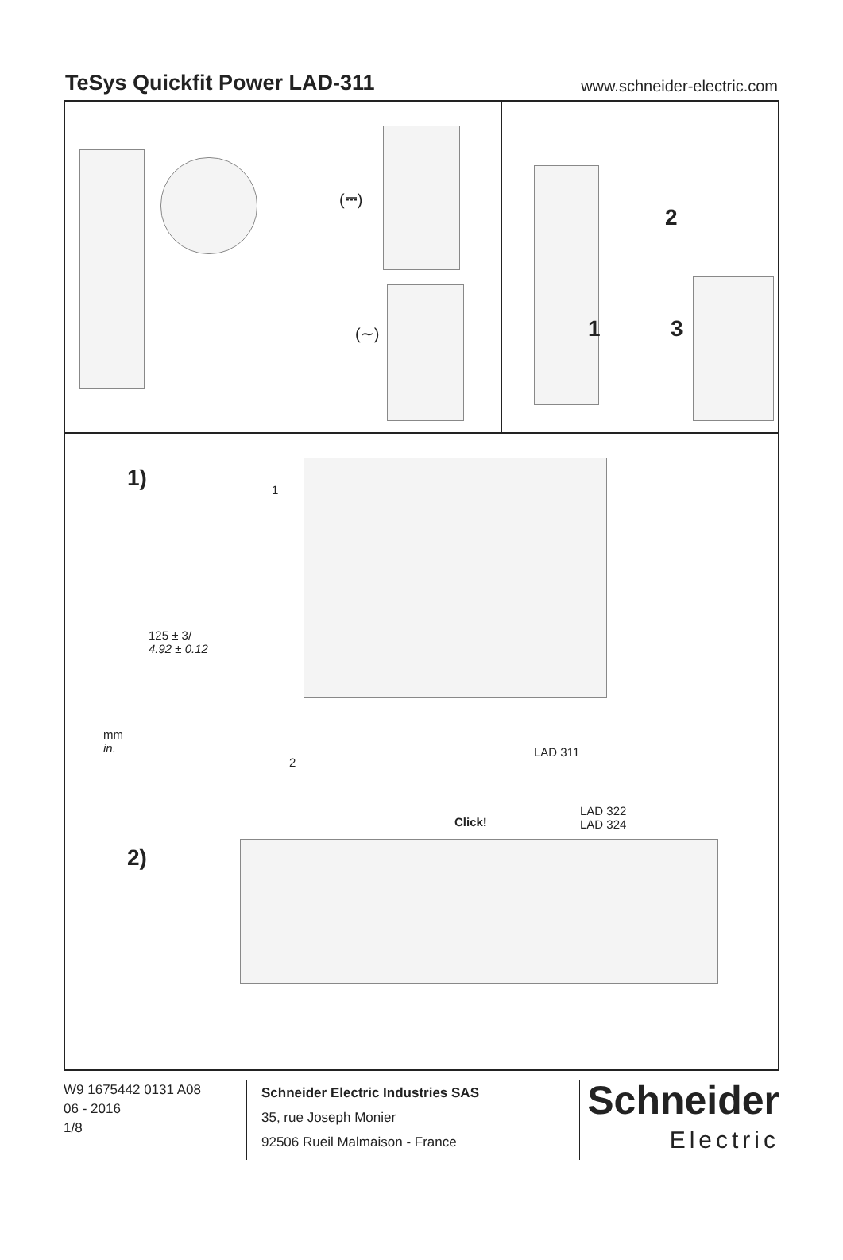TeSys Quickfit Power LAD-311
www.schneider-electric.com
(⎓)
(∼)
2
1 3
1) 1
125 ± 3/
4.92 ± 0.12
mm
in.
2
LAD 311
Click!
LAD 322
LAD 324
2)
W9 1675442 0131 A08
06 - 2016
1/8
Schneider Electric Industries SAS
35, rue Joseph Monier
92506 Rueil Malmaison - France
Schneider
Electric